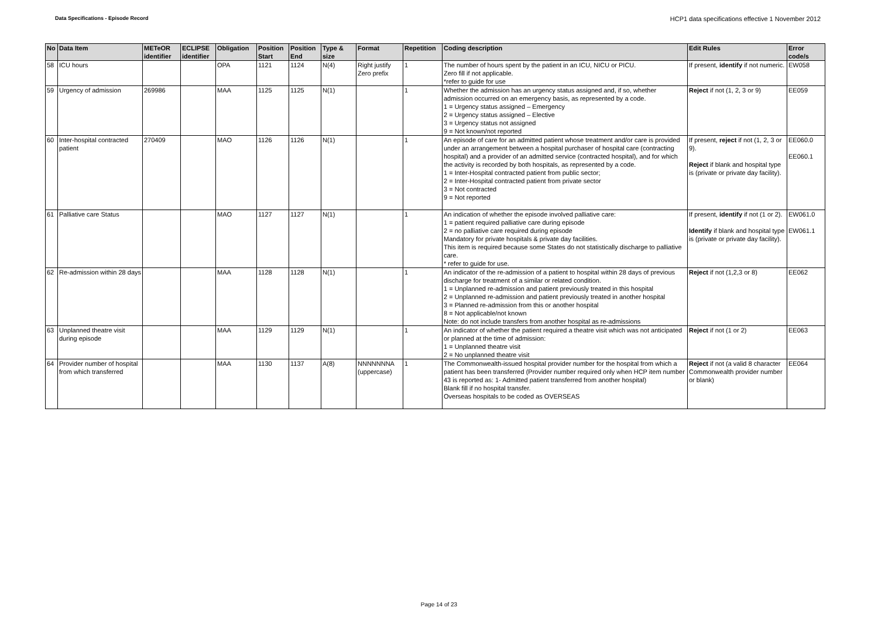Data Specifications - Episode Record HCP1 data specifications effective 1 November 2012
| No | Data Item | METeOR identifier | ECLIPSE identifier | Obligation | Position Start | Position End | Type & size | Format | Repetition | Coding description | Edit Rules | Error code/s |
| --- | --- | --- | --- | --- | --- | --- | --- | --- | --- | --- | --- | --- |
| 58 | ICU hours | | | OPA | 1121 | 1124 | N(4) | Right justify Zero prefix | 1 | The number of hours spent by the patient in an ICU, NICU or PICU. Zero fill if not applicable. *refer to guide for use | If present, identify if not numeric. | EW058 |
| 59 | Urgency of admission | 269986 | | MAA | 1125 | 1125 | N(1) | | 1 | Whether the admission has an urgency status assigned and, if so, whether admission occurred on an emergency basis, as represented by a code. 1 = Urgency status assigned – Emergency 2 = Urgency status assigned – Elective 3 = Urgency status not assigned 9 = Not known/not reported | Reject if not (1, 2, 3 or 9) | EE059 |
| 60 | Inter-hospital contracted patient | 270409 | | MAO | 1126 | 1126 | N(1) | | 1 | An episode of care for an admitted patient whose treatment and/or care is provided under an arrangement between a hospital purchaser of hospital care (contracting hospital) and a provider of an admitted service (contracted hospital), and for which the activity is recorded by both hospitals, as represented by a code. 1 = Inter-Hospital contracted patient from public sector; 2 = Inter-Hospital contracted patient from private sector 3 = Not contracted 9 = Not reported | If present, reject if not (1, 2, 3 or 9). Reject if blank and hospital type is (private or private day facility). | EE060.0 EE060.1 |
| 61 | Palliative care Status | | | MAO | 1127 | 1127 | N(1) | | 1 | An indication of whether the episode involved palliative care: 1 = patient required palliative care during episode 2 = no palliative care required during episode Mandatory for private hospitals & private day facilities. This item is required because some States do not statistically discharge to palliative care. * refer to guide for use. | If present, identify if not (1 or 2). Identify if blank and hospital type is (private or private day facility). | EW061.0 EW061.1 |
| 62 | Re-admission within 28 days | | | MAA | 1128 | 1128 | N(1) | | 1 | An indicator of the re-admission of a patient to hospital within 28 days of previous discharge for treatment of a similar or related condition. 1 = Unplanned re-admission and patient previously treated in this hospital 2 = Unplanned re-admission and patient previously treated in another hospital 3 = Planned re-admission from this or another hospital 8 = Not applicable/not known Note: do not include transfers from another hospital as re-admissions | Reject if not (1,2,3 or 8) | EE062 |
| 63 | Unplanned theatre visit during episode | | | MAA | 1129 | 1129 | N(1) | | 1 | An indicator of whether the patient required a theatre visit which was not anticipated or planned at the time of admission: 1 = Unplanned theatre visit 2 = No unplanned theatre visit | Reject if not (1 or 2) | EE063 |
| 64 | Provider number of hospital from which transferred | | | MAA | 1130 | 1137 | A(8) | NNNNNNNA (uppercase) | 1 | The Commonwealth-issued hospital provider number for the hospital from which a patient has been transferred (Provider number required only when HCP item number 43 is reported as: 1- Admitted patient transferred from another hospital) Blank fill if no hospital transfer. Overseas hospitals to be coded as OVERSEAS | Reject if not (a valid 8 character Commonwealth provider number or blank) | EE064 |
Page 14 of 23